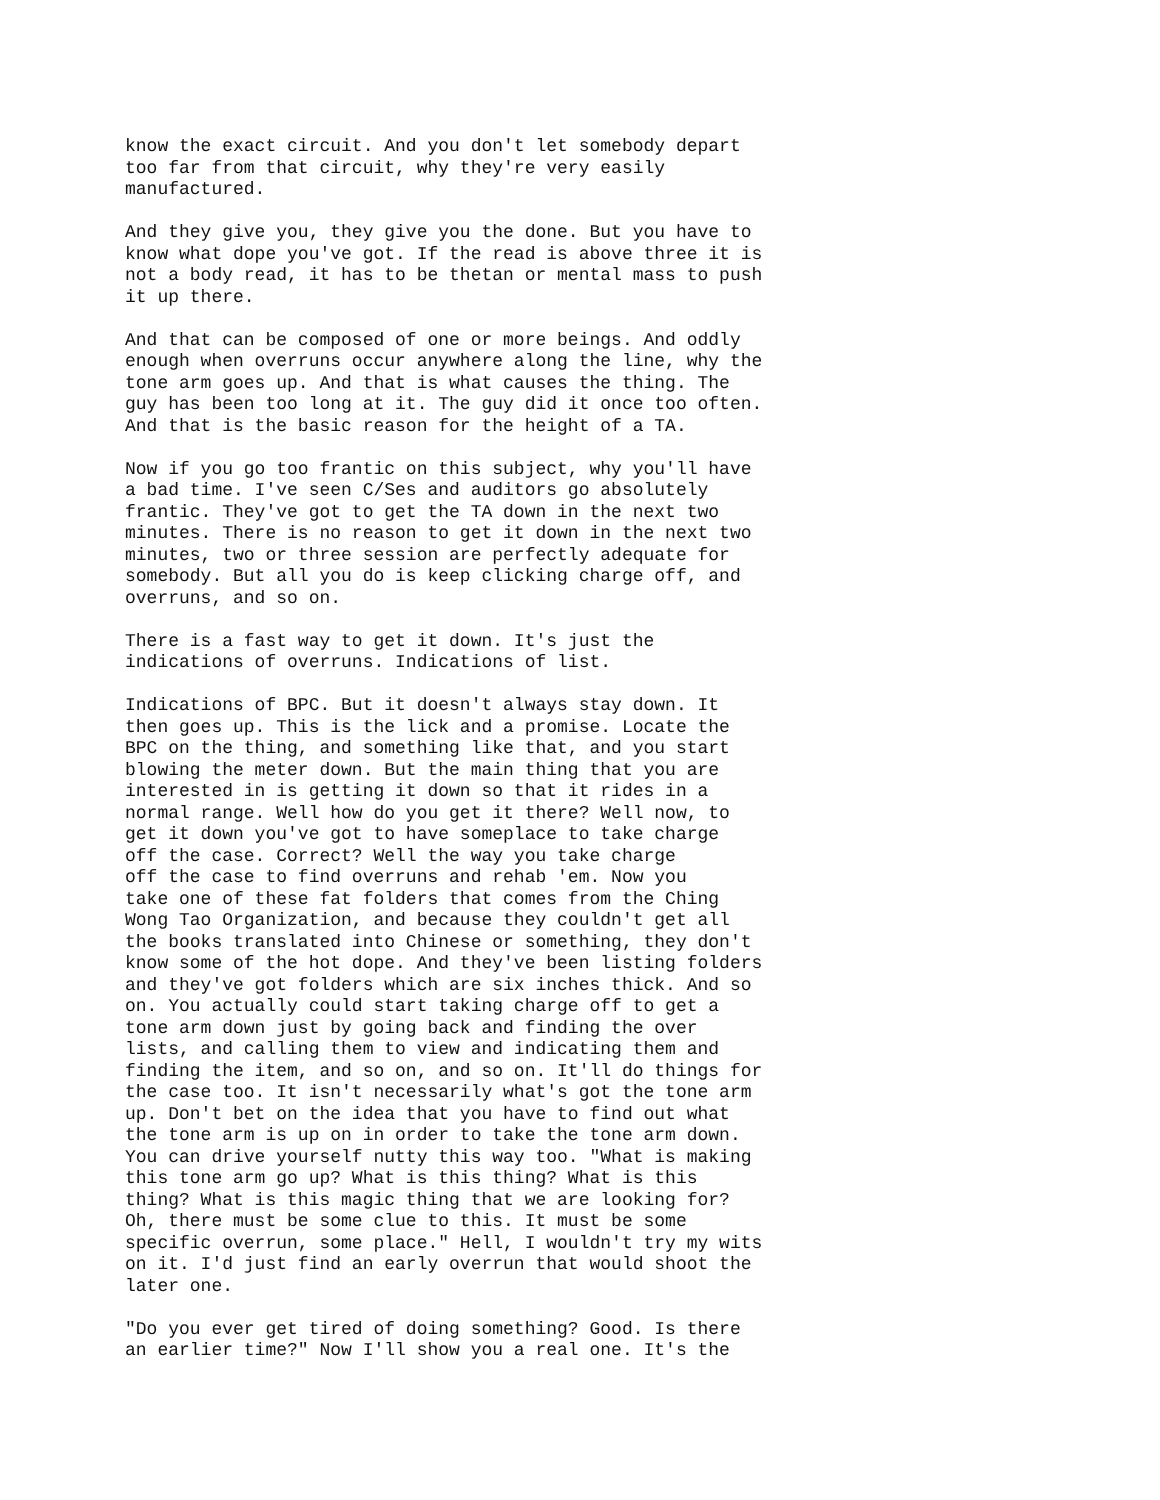know the exact circuit. And you don't let somebody depart too far from that circuit, why they're very easily manufactured.
And they give you, they give you the done. But you have to know what dope you've got. If the read is above three it is not a body read, it has to be thetan or mental mass to push it up there.
And that can be composed of one or more beings. And oddly enough when overruns occur anywhere along the line, why the tone arm goes up. And that is what causes the thing. The guy has been too long at it. The guy did it once too often. And that is the basic reason for the height of a TA.
Now if you go too frantic on this subject, why you'll have a bad time. I've seen C/Ses and auditors go absolutely frantic. They've got to get the TA down in the next two minutes. There is no reason to get it down in the next two minutes, two or three session are perfectly adequate for somebody. But all you do is keep clicking charge off, and overruns, and so on.
There is a fast way to get it down. It's just the indications of overruns. Indications of list.
Indications of BPC. But it doesn't always stay down. It then goes up. This is the lick and a promise. Locate the BPC on the thing, and something like that, and you start blowing the meter down. But the main thing that you are interested in is getting it down so that it rides in a normal range. Well how do you get it there? Well now, to get it down you've got to have someplace to take charge off the case. Correct? Well the way you take charge off the case to find overruns and rehab 'em. Now you take one of these fat folders that comes from the Ching Wong Tao Organization, and because they couldn't get all the books translated into Chinese or something, they don't know some of the hot dope. And they've been listing folders and they've got folders which are six inches thick. And so on. You actually could start taking charge off to get a tone arm down just by going back and finding the over lists, and calling them to view and indicating them and finding the item, and so on, and so on. It'll do things for the case too. It isn't necessarily what's got the tone arm up. Don't bet on the idea that you have to find out what the tone arm is up on in order to take the tone arm down. You can drive yourself nutty this way too. "What is making this tone arm go up? What is this thing? What is this thing? What is this magic thing that we are looking for? Oh, there must be some clue to this. It must be some specific overrun, some place." Hell, I wouldn't try my wits on it. I'd just find an early overrun that would shoot the later one.
"Do you ever get tired of doing something? Good. Is there an earlier time?" Now I'll show you a real one. It's the